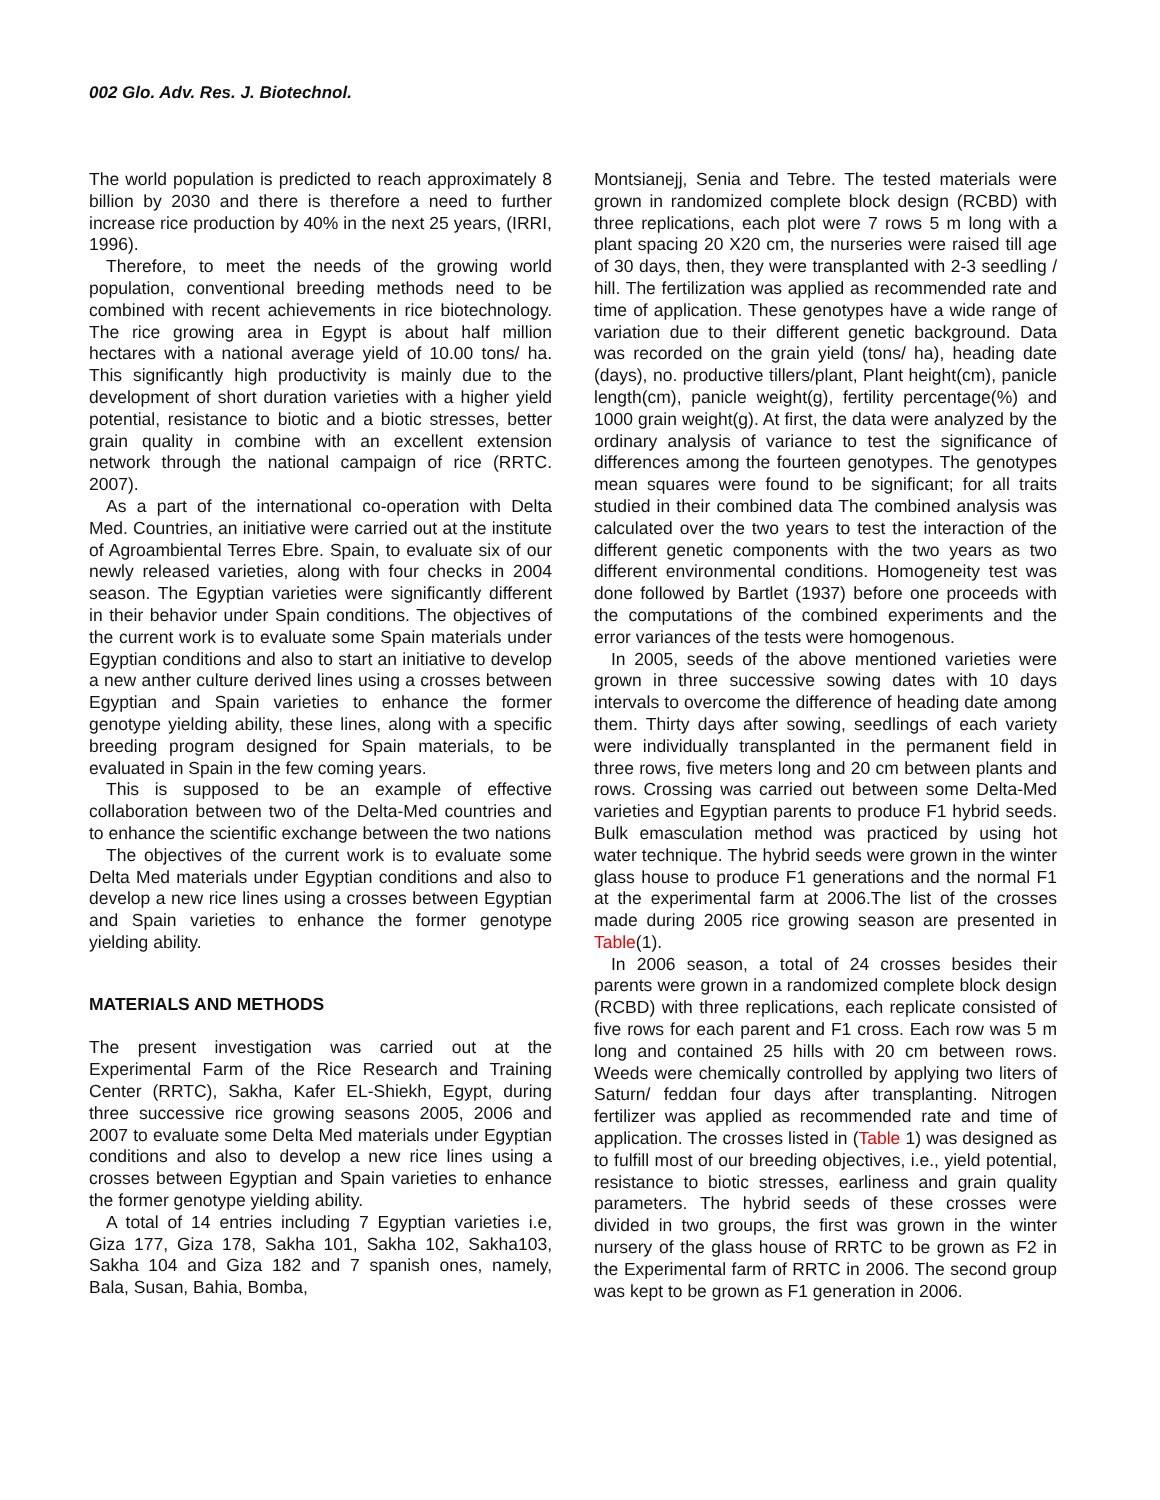002 Glo. Adv. Res. J. Biotechnol.
The world population is predicted to reach approximately 8 billion by 2030 and there is therefore a need to further increase rice production by 40% in the next 25 years, (IRRI, 1996).
Therefore, to meet the needs of the growing world population, conventional breeding methods need to be combined with recent achievements in rice biotechnology. The rice growing area in Egypt is about half million hectares with a national average yield of 10.00 tons/ ha. This significantly high productivity is mainly due to the development of short duration varieties with a higher yield potential, resistance to biotic and a biotic stresses, better grain quality in combine with an excellent extension network through the national campaign of rice (RRTC. 2007).
As a part of the international co-operation with Delta Med. Countries, an initiative were carried out at the institute of Agroambiental Terres Ebre. Spain, to evaluate six of our newly released varieties, along with four checks in 2004 season. The Egyptian varieties were significantly different in their behavior under Spain conditions. The objectives of the current work is to evaluate some Spain materials under Egyptian conditions and also to start an initiative to develop a new anther culture derived lines using a crosses between Egyptian and Spain varieties to enhance the former genotype yielding ability, these lines, along with a specific breeding program designed for Spain materials, to be evaluated in Spain in the few coming years.
This is supposed to be an example of effective collaboration between two of the Delta-Med countries and to enhance the scientific exchange between the two nations
The objectives of the current work is to evaluate some Delta Med materials under Egyptian conditions and also to develop a new rice lines using a crosses between Egyptian and Spain varieties to enhance the former genotype yielding ability.
MATERIALS AND METHODS
The present investigation was carried out at the Experimental Farm of the Rice Research and Training Center (RRTC), Sakha, Kafer EL-Shiekh, Egypt, during three successive rice growing seasons 2005, 2006 and 2007 to evaluate some Delta Med materials under Egyptian conditions and also to develop a new rice lines using a crosses between Egyptian and Spain varieties to enhance the former genotype yielding ability.
A total of 14 entries including 7 Egyptian varieties i.e, Giza 177, Giza 178, Sakha 101, Sakha 102, Sakha103, Sakha 104 and Giza 182 and 7 spanish ones, namely, Bala, Susan, Bahia, Bomba,
Montsianejj, Senia and Tebre. The tested materials were grown in randomized complete block design (RCBD) with three replications, each plot were 7 rows 5 m long with a plant spacing 20 X20 cm, the nurseries were raised till age of 30 days, then, they were transplanted with 2-3 seedling / hill. The fertilization was applied as recommended rate and time of application. These genotypes have a wide range of variation due to their different genetic background. Data was recorded on the grain yield (tons/ ha), heading date (days), no. productive tillers/plant, Plant height(cm), panicle length(cm), panicle weight(g), fertility percentage(%) and 1000 grain weight(g). At first, the data were analyzed by the ordinary analysis of variance to test the significance of differences among the fourteen genotypes. The genotypes mean squares were found to be significant; for all traits studied in their combined data The combined analysis was calculated over the two years to test the interaction of the different genetic components with the two years as two different environmental conditions. Homogeneity test was done followed by Bartlet (1937) before one proceeds with the computations of the combined experiments and the error variances of the tests were homogenous.
In 2005, seeds of the above mentioned varieties were grown in three successive sowing dates with 10 days intervals to overcome the difference of heading date among them. Thirty days after sowing, seedlings of each variety were individually transplanted in the permanent field in three rows, five meters long and 20 cm between plants and rows. Crossing was carried out between some Delta-Med varieties and Egyptian parents to produce F1 hybrid seeds. Bulk emasculation method was practiced by using hot water technique. The hybrid seeds were grown in the winter glass house to produce F1 generations and the normal F1 at the experimental farm at 2006.The list of the crosses made during 2005 rice growing season are presented in Table(1).
In 2006 season, a total of 24 crosses besides their parents were grown in a randomized complete block design (RCBD) with three replications, each replicate consisted of five rows for each parent and F1 cross. Each row was 5 m long and contained 25 hills with 20 cm between rows. Weeds were chemically controlled by applying two liters of Saturn/ feddan four days after transplanting. Nitrogen fertilizer was applied as recommended rate and time of application. The crosses listed in (Table 1) was designed as to fulfill most of our breeding objectives, i.e., yield potential, resistance to biotic stresses, earliness and grain quality parameters. The hybrid seeds of these crosses were divided in two groups, the first was grown in the winter nursery of the glass house of RRTC to be grown as F2 in the Experimental farm of RRTC in 2006. The second group was kept to be grown as F1 generation in 2006.